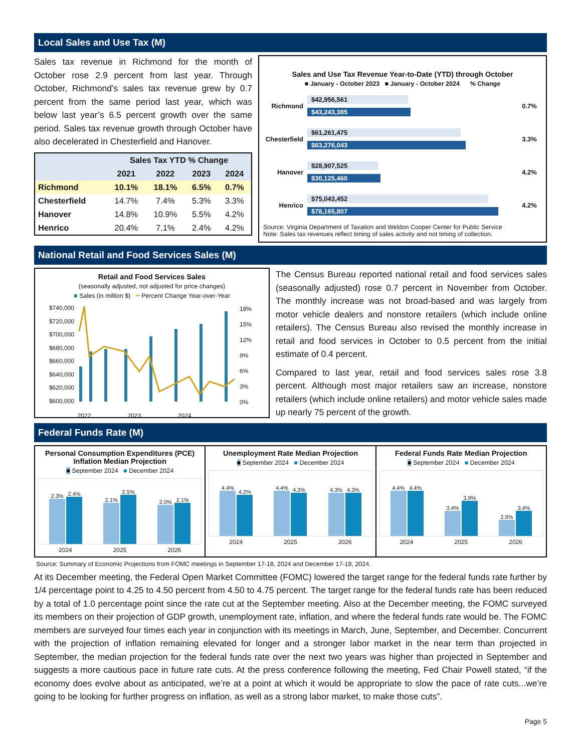Local Sales and Use Tax (M)
Sales tax revenue in Richmond for the month of October rose 2.9 percent from last year. Through October, Richmond’s sales tax revenue grew by 0.7 percent from the same period last year, which was below last year’s 6.5 percent growth over the same period. Sales tax revenue growth through October have also decelerated in Chesterfield and Hanover.
| | Sales Tax YTD % Change | | | |
| --- | --- | --- | --- | --- |
| | 2021 | 2022 | 2023 | 2024 |
| Richmond | 10.1% | 18.1% | 6.5% | 0.7% |
| Chesterfield | 14.7% | 7.4% | 5.3% | 3.3% |
| Hanover | 14.8% | 10.9% | 5.5% | 4.2% |
| Henrico | 20.4% | 7.1% | 2.4% | 4.2% |
Sales and Use Tax Revenue Year-to-Date (YTD) through October
■ January - October 2023 ■ January - October 2024 % Change
Richmond
$42,956,561
$43,243,385
0.7%
Chesterfield
$61,261,475
$63,276,043
3.3%
Hanover
$28,907,525
$30,125,460
4.2%
Henrico
$75,043,452
$78,165,807
4.2%
Source: Virginia Department of Taxation and Weldon Cooper Center for Public Service
Note: Sales tax revenues reflect timing of sales activity and not timing of collection.
National Retail and Food Services Sales (M)
Retail and Food Services Sales
(seasonally adjusted, not adjusted for price changes)
■ Sales (in million $) ━ Percent Change Year-over-Year
$740,000
$720,000
$700,000
$680,000
$660,000
$640,000
$620,000
$600,000
18%
15%
12%
9%
6%
3%
0%
2022 2023 2024
The Census Bureau reported national retail and food services sales (seasonally adjusted) rose 0.7 percent in November from October. The monthly increase was not broad-based and was largely from motor vehicle dealers and nonstore retailers (which include online retailers). The Census Bureau also revised the monthly increase in retail and food services in October to 0.5 percent from the initial estimate of 0.4 percent.
Compared to last year, retail and food services sales rose 3.8 percent. Although most major retailers saw an increase, nonstore retailers (which include online retailers) and motor vehicle sales made up nearly 75 percent of the growth.
Federal Funds Rate (M)
Personal Consumption Expenditures (PCE) Inflation Median Projection
■ September 2024 ■ December 2024
2.3%
2.4%
2.1%
2.5%
2.0%
2.1%
2024 2025 2026
Unemployment Rate Median Projection
■ September 2024 ■ December 2024
4.4%
4.2%
4.4%
4.3%
4.3%
4.3%
2024 2025 2026
Federal Funds Rate Median Projection
■ September 2024 ■ December 2024
4.4%
4.4%
3.4%
3.9%
2.9%
3.4%
2024 2025 2026
Source: Summary of Economic Projections from FOMC meetings in September 17-18, 2024 and December 17-18, 2024.
At its December meeting, the Federal Open Market Committee (FOMC) lowered the target range for the federal funds rate further by 1/4 percentage point to 4.25 to 4.50 percent from 4.50 to 4.75 percent. The target range for the federal funds rate has been reduced by a total of 1.0 percentage point since the rate cut at the September meeting. Also at the December meeting, the FOMC surveyed its members on their projection of GDP growth, unemployment rate, inflation, and where the federal funds rate would be. The FOMC members are surveyed four times each year in conjunction with its meetings in March, June, September, and December. Concurrent with the projection of inflation remaining elevated for longer and a stronger labor market in the near term than projected in September, the median projection for the federal funds rate over the next two years was higher than projected in September and suggests a more cautious pace in future rate cuts. At the press conference following the meeting, Fed Chair Powell stated, “if the economy does evolve about as anticipated, we’re at a point at which it would be appropriate to slow the pace of rate cuts...we’re going to be looking for further progress on inflation, as well as a strong labor market, to make those cuts”.
Page 5